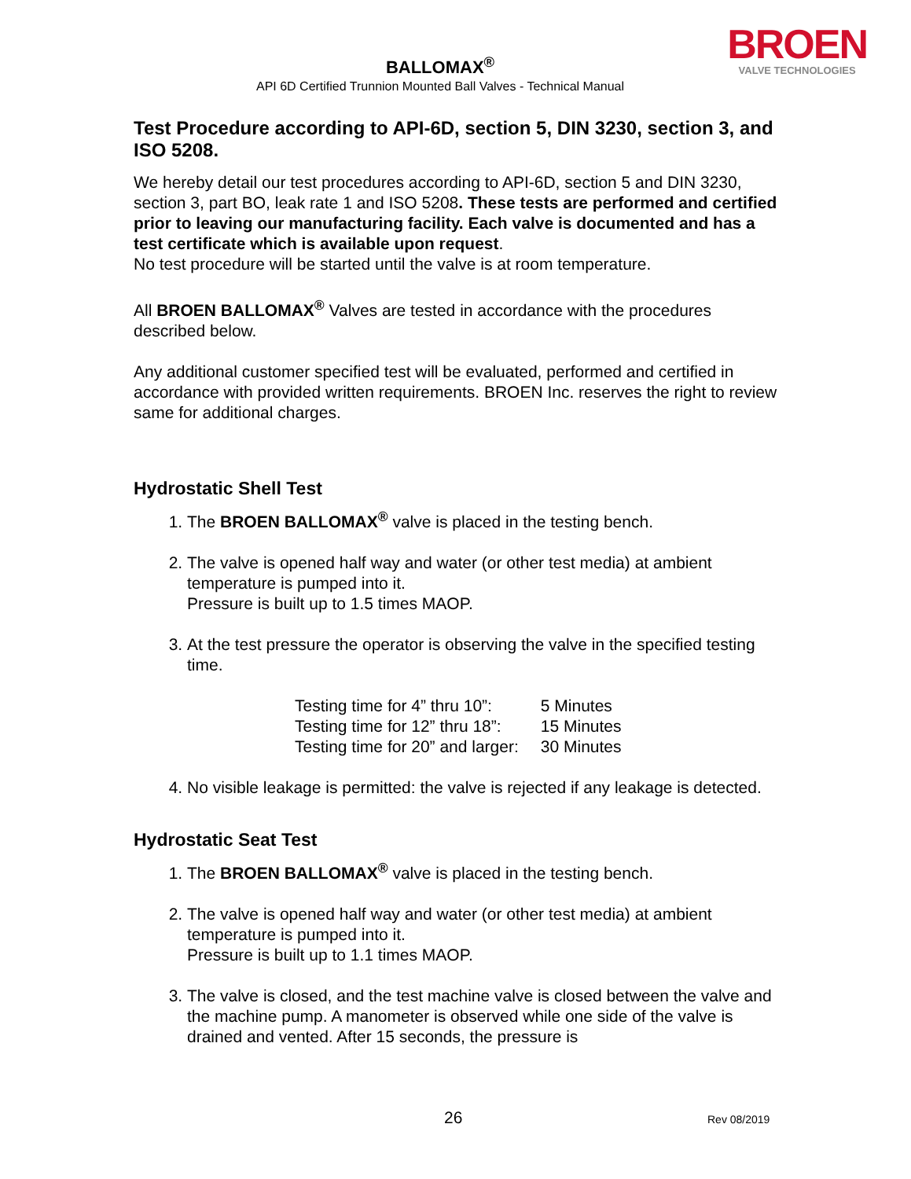BROEN
VALVE TECHNOLOGIES
BALLOMAX<sup>®</sup>
API 6D Certified Trunnion Mounted Ball Valves - Technical Manual
Test Procedure according to API-6D, section 5, DIN 3230, section 3, and ISO 5208.
We hereby detail our test procedures according to API-6D, section 5 and DIN 3230, section 3, part BO, leak rate 1 and ISO 5208. These tests are performed and certified prior to leaving our manufacturing facility. Each valve is documented and has a test certificate which is available upon request.
No test procedure will be started until the valve is at room temperature.
All BROEN BALLOMAX<sup>®</sup> Valves are tested in accordance with the procedures described below.
Any additional customer specified test will be evaluated, performed and certified in accordance with provided written requirements. BROEN Inc. reserves the right to review same for additional charges.
Hydrostatic Shell Test
1. The BROEN BALLOMAX<sup>®</sup> valve is placed in the testing bench.
2. The valve is opened half way and water (or other test media) at ambient temperature is pumped into it.
Pressure is built up to 1.5 times MAOP.
3. At the test pressure the operator is observing the valve in the specified testing time.
| Testing time for 4” thru 10”: | 5 Minutes |
| Testing time for 12” thru 18”: | 15 Minutes |
| Testing time for 20” and larger: | 30 Minutes |
4. No visible leakage is permitted: the valve is rejected if any leakage is detected.
Hydrostatic Seat Test
1. The BROEN BALLOMAX<sup>®</sup> valve is placed in the testing bench.
2. The valve is opened half way and water (or other test media) at ambient temperature is pumped into it.
Pressure is built up to 1.1 times MAOP.
3. The valve is closed, and the test machine valve is closed between the valve and the machine pump. A manometer is observed while one side of the valve is drained and vented. After 15 seconds, the pressure is
26 Rev 08/2019